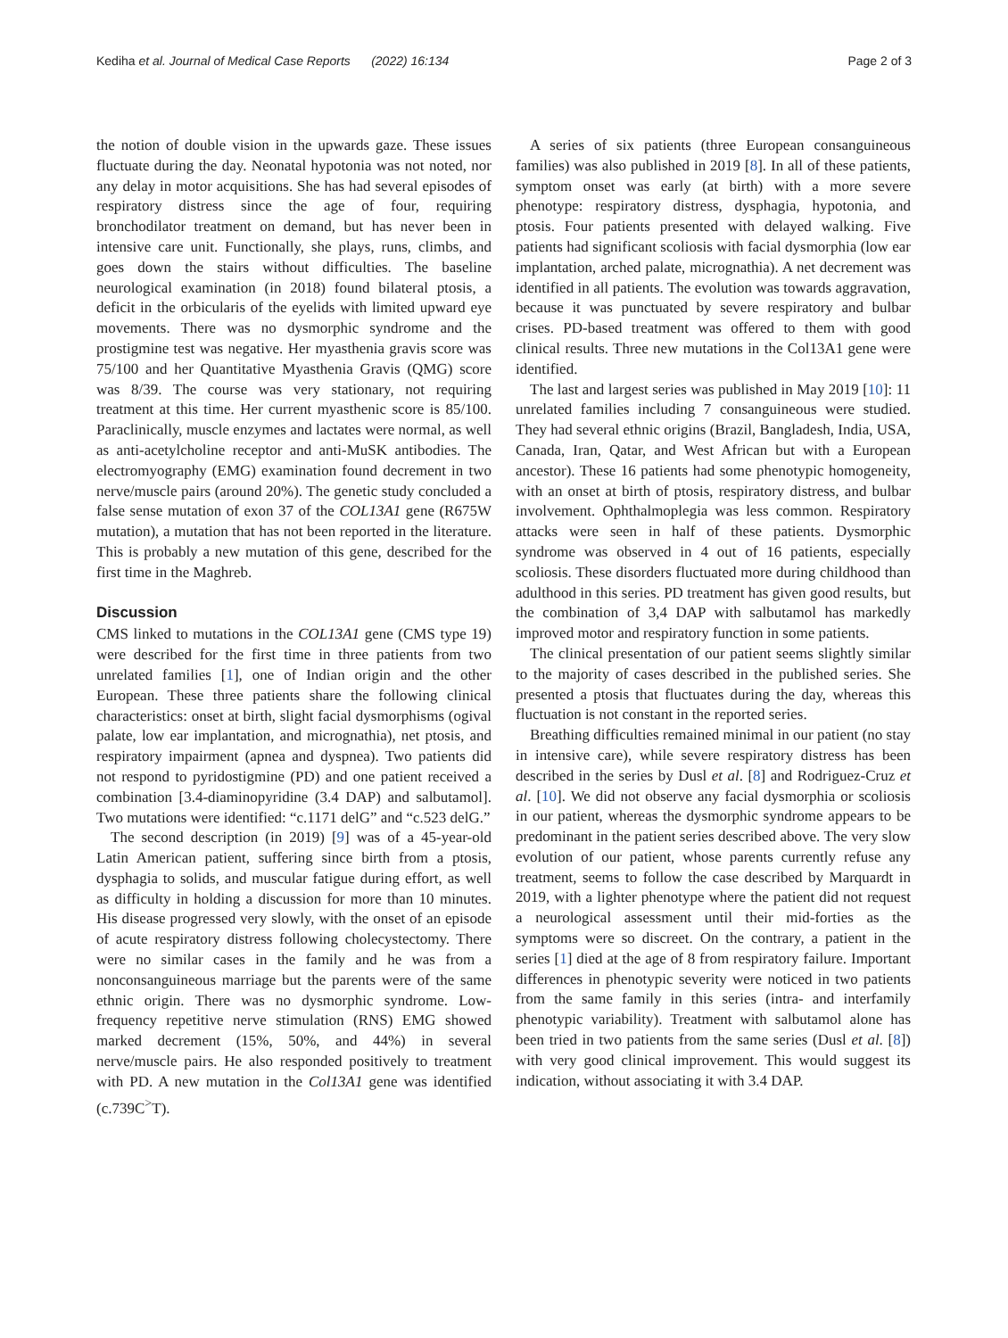Kediha et al. Journal of Medical Case Reports (2022) 16:134 Page 2 of 3
the notion of double vision in the upwards gaze. These issues fluctuate during the day. Neonatal hypotonia was not noted, nor any delay in motor acquisitions. She has had several episodes of respiratory distress since the age of four, requiring bronchodilator treatment on demand, but has never been in intensive care unit. Functionally, she plays, runs, climbs, and goes down the stairs without difficulties. The baseline neurological examination (in 2018) found bilateral ptosis, a deficit in the orbicularis of the eyelids with limited upward eye movements. There was no dysmorphic syndrome and the prostigmine test was negative. Her myasthenia gravis score was 75/100 and her Quantitative Myasthenia Gravis (QMG) score was 8/39. The course was very stationary, not requiring treatment at this time. Her current myasthenic score is 85/100. Paraclinically, muscle enzymes and lactates were normal, as well as anti-acetylcholine receptor and anti-MuSK antibodies. The electromyography (EMG) examination found decrement in two nerve/muscle pairs (around 20%). The genetic study concluded a false sense mutation of exon 37 of the COL13A1 gene (R675W mutation), a mutation that has not been reported in the literature. This is probably a new mutation of this gene, described for the first time in the Maghreb.
Discussion
CMS linked to mutations in the COL13A1 gene (CMS type 19) were described for the first time in three patients from two unrelated families [1], one of Indian origin and the other European. These three patients share the following clinical characteristics: onset at birth, slight facial dysmorphisms (ogival palate, low ear implantation, and micrognathia), net ptosis, and respiratory impairment (apnea and dyspnea). Two patients did not respond to pyridostigmine (PD) and one patient received a combination [3.4-diaminopyridine (3.4 DAP) and salbutamol]. Two mutations were identified: “c.1171 delG” and “c.523 delG.”
The second description (in 2019) [9] was of a 45-year-old Latin American patient, suffering since birth from a ptosis, dysphagia to solids, and muscular fatigue during effort, as well as difficulty in holding a discussion for more than 10 minutes. His disease progressed very slowly, with the onset of an episode of acute respiratory distress following cholecystectomy. There were no similar cases in the family and he was from a nonconsanguineous marriage but the parents were of the same ethnic origin. There was no dysmorphic syndrome. Low-frequency repetitive nerve stimulation (RNS) EMG showed marked decrement (15%, 50%, and 44%) in several nerve/muscle pairs. He also responded positively to treatment with PD. A new mutation in the Col13A1 gene was identified (c.739C<sup>></sup>T).
A series of six patients (three European consanguineous families) was also published in 2019 [8]. In all of these patients, symptom onset was early (at birth) with a more severe phenotype: respiratory distress, dysphagia, hypotonia, and ptosis. Four patients presented with delayed walking. Five patients had significant scoliosis with facial dysmorphia (low ear implantation, arched palate, micrognathia). A net decrement was identified in all patients. The evolution was towards aggravation, because it was punctuated by severe respiratory and bulbar crises. PD-based treatment was offered to them with good clinical results. Three new mutations in the Col13A1 gene were identified.
The last and largest series was published in May 2019 [10]: 11 unrelated families including 7 consanguineous were studied. They had several ethnic origins (Brazil, Bangladesh, India, USA, Canada, Iran, Qatar, and West African but with a European ancestor). These 16 patients had some phenotypic homogeneity, with an onset at birth of ptosis, respiratory distress, and bulbar involvement. Ophthalmoplegia was less common. Respiratory attacks were seen in half of these patients. Dysmorphic syndrome was observed in 4 out of 16 patients, especially scoliosis. These disorders fluctuated more during childhood than adulthood in this series. PD treatment has given good results, but the combination of 3,4 DAP with salbutamol has markedly improved motor and respiratory function in some patients.
The clinical presentation of our patient seems slightly similar to the majority of cases described in the published series. She presented a ptosis that fluctuates during the day, whereas this fluctuation is not constant in the reported series.
Breathing difficulties remained minimal in our patient (no stay in intensive care), while severe respiratory distress has been described in the series by Dusl et al. [8] and Rodriguez-Cruz et al. [10]. We did not observe any facial dysmorphia or scoliosis in our patient, whereas the dysmorphic syndrome appears to be predominant in the patient series described above. The very slow evolution of our patient, whose parents currently refuse any treatment, seems to follow the case described by Marquardt in 2019, with a lighter phenotype where the patient did not request a neurological assessment until their mid-forties as the symptoms were so discreet. On the contrary, a patient in the series [1] died at the age of 8 from respiratory failure. Important differences in phenotypic severity were noticed in two patients from the same family in this series (intra- and interfamily phenotypic variability). Treatment with salbutamol alone has been tried in two patients from the same series (Dusl et al. [8]) with very good clinical improvement. This would suggest its indication, without associating it with 3.4 DAP.